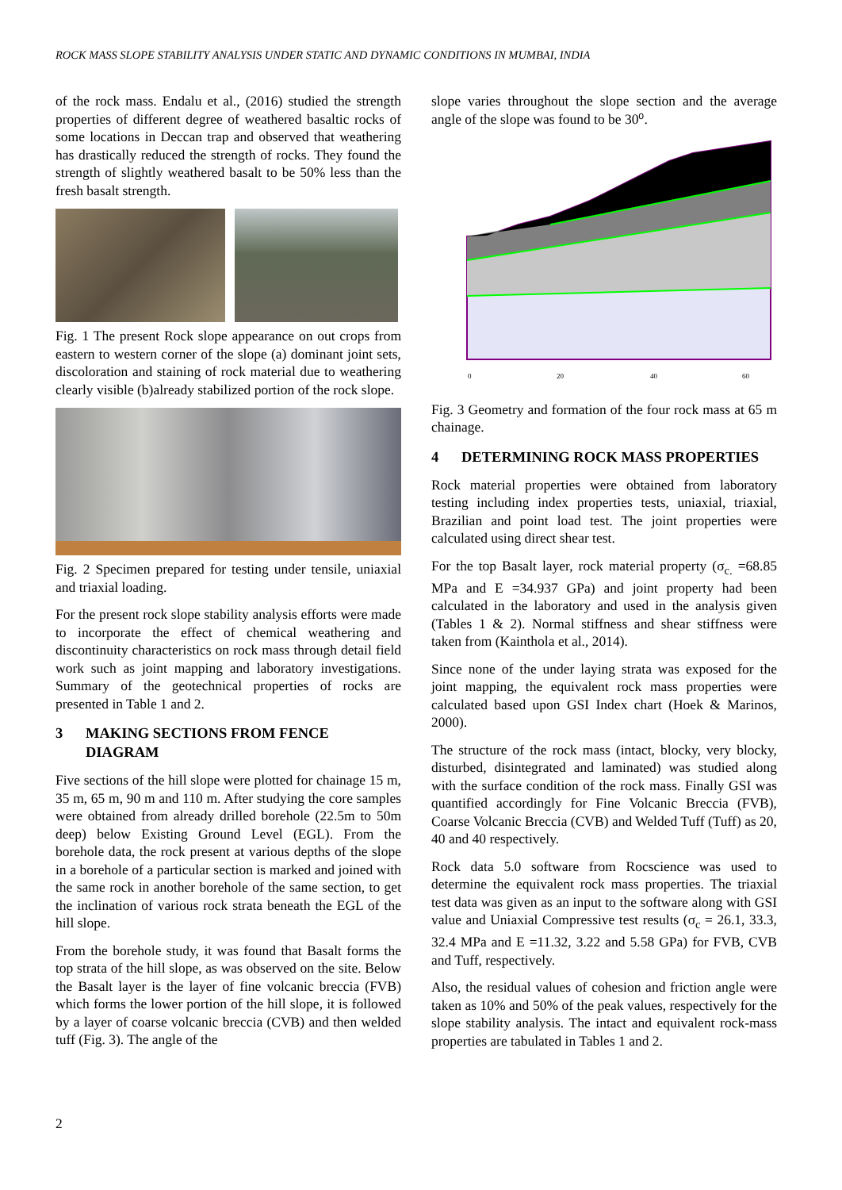ROCK MASS SLOPE STABILITY ANALYSIS UNDER STATIC AND DYNAMIC CONDITIONS IN MUMBAI, INDIA
of the rock mass. Endalu et al., (2016) studied the strength properties of different degree of weathered basaltic rocks of some locations in Deccan trap and observed that weathering has drastically reduced the strength of rocks. They found the strength of slightly weathered basalt to be 50% less than the fresh basalt strength.
Fig. 1 The present Rock slope appearance on out crops from eastern to western corner of the slope (a) dominant joint sets, discoloration and staining of rock material due to weathering clearly visible (b)already stabilized portion of the rock slope.
Fig. 2 Specimen prepared for testing under tensile, uniaxial and triaxial loading.
For the present rock slope stability analysis efforts were made to incorporate the effect of chemical weathering and discontinuity characteristics on rock mass through detail field work such as joint mapping and laboratory investigations. Summary of the geotechnical properties of rocks are presented in Table 1 and 2.
3 MAKING SECTIONS FROM FENCE DIAGRAM
Five sections of the hill slope were plotted for chainage 15 m, 35 m, 65 m, 90 m and 110 m. After studying the core samples were obtained from already drilled borehole (22.5m to 50m deep) below Existing Ground Level (EGL). From the borehole data, the rock present at various depths of the slope in a borehole of a particular section is marked and joined with the same rock in another borehole of the same section, to get the inclination of various rock strata beneath the EGL of the hill slope.
From the borehole study, it was found that Basalt forms the top strata of the hill slope, as was observed on the site. Below the Basalt layer is the layer of fine volcanic breccia (FVB) which forms the lower portion of the hill slope, it is followed by a layer of coarse volcanic breccia (CVB) and then welded tuff (Fig. 3). The angle of the
slope varies throughout the slope section and the average angle of the slope was found to be 30⁰.
0
20
40
60
Fig. 3 Geometry and formation of the four rock mass at 65 m chainage.
4 DETERMINING ROCK MASS PROPERTIES
Rock material properties were obtained from laboratory testing including index properties tests, uniaxial, triaxial, Brazilian and point load test. The joint properties were calculated using direct shear test.
For the top Basalt layer, rock material property (σ<sub>c.</sub> =68.85 MPa and E =34.937 GPa) and joint property had been calculated in the laboratory and used in the analysis given (Tables 1 & 2). Normal stiffness and shear stiffness were taken from (Kainthola et al., 2014).
Since none of the under laying strata was exposed for the joint mapping, the equivalent rock mass properties were calculated based upon GSI Index chart (Hoek & Marinos, 2000).
The structure of the rock mass (intact, blocky, very blocky, disturbed, disintegrated and laminated) was studied along with the surface condition of the rock mass. Finally GSI was quantified accordingly for Fine Volcanic Breccia (FVB), Coarse Volcanic Breccia (CVB) and Welded Tuff (Tuff) as 20, 40 and 40 respectively.
Rock data 5.0 software from Rocscience was used to determine the equivalent rock mass properties. The triaxial test data was given as an input to the software along with GSI value and Uniaxial Compressive test results (σ<sub>c</sub> = 26.1, 33.3, 32.4 MPa and E =11.32, 3.22 and 5.58 GPa) for FVB, CVB and Tuff, respectively.
Also, the residual values of cohesion and friction angle were taken as 10% and 50% of the peak values, respectively for the slope stability analysis. The intact and equivalent rock-mass properties are tabulated in Tables 1 and 2.
2